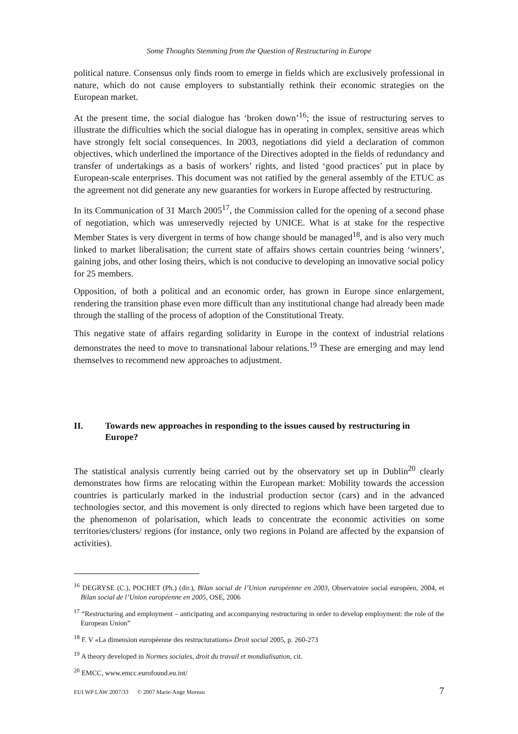Some Thoughts Stemming from the Question of Restructuring in Europe
political nature. Consensus only finds room to emerge in fields which are exclusively professional in nature, which do not cause employers to substantially rethink their economic strategies on the European market.
At the present time, the social dialogue has ‘broken down’<sup>16</sup>; the issue of restructuring serves to illustrate the difficulties which the social dialogue has in operating in complex, sensitive areas which have strongly felt social consequences. In 2003, negotiations did yield a declaration of common objectives, which underlined the importance of the Directives adopted in the fields of redundancy and transfer of undertakings as a basis of workers’ rights, and listed ‘good practices’ put in place by European-scale enterprises. This document was not ratified by the general assembly of the ETUC as the agreement not did generate any new guaranties for workers in Europe affected by restructuring.
In its Communication of 31 March 2005<sup>17</sup>, the Commission called for the opening of a second phase of negotiation, which was unreservedly rejected by UNICE. What is at stake for the respective Member States is very divergent in terms of how change should be managed<sup>18</sup>, and is also very much linked to market liberalisation; the current state of affairs shows certain countries being ‘winners’, gaining jobs, and other losing theirs, which is not conducive to developing an innovative social policy for 25 members.
Opposition, of both a political and an economic order, has grown in Europe since enlargement, rendering the transition phase even more difficult than any institutional change had already been made through the stalling of the process of adoption of the Constitutional Treaty.
This negative state of affairs regarding solidarity in Europe in the context of industrial relations demonstrates the need to move to transnational labour relations.<sup>19</sup> These are emerging and may lend themselves to recommend new approaches to adjustment.
II. Towards new approaches in responding to the issues caused by restructuring in Europe?
The statistical analysis currently being carried out by the observatory set up in Dublin<sup>20</sup> clearly demonstrates how firms are relocating within the European market: Mobility towards the accession countries is particularly marked in the industrial production sector (cars) and in the advanced technologies sector, and this movement is only directed to regions which have been targeted due to the phenomenon of polarisation, which leads to concentrate the economic activities on some territories/clusters/ regions (for instance, only two regions in Poland are affected by the expansion of activities).
<sup>16</sup> DEGRYSE (C.), POCHET (Ph.) (dir.), Bilan social de l’Union européenne en 2003, Observatoire social européen, 2004, et Bilan social de l’Union européenne en 2005, OSE, 2006
<sup>17</sup> “Restructuring and employment – anticipating and accompanying restructuring in order to develop employment: the role of the European Union”
<sup>18</sup> F. V «La dimension européenne des restructurations» Droit social 2005, p. 260-273
<sup>19</sup> A theory developed in Normes sociales, droit du travail et mondialisation, cit.
<sup>20</sup> EMCC, www.emcc.eurofound.eu.int/
EUI WP LAW 2007/33 © 2007 Marie-Ange Moreau 7